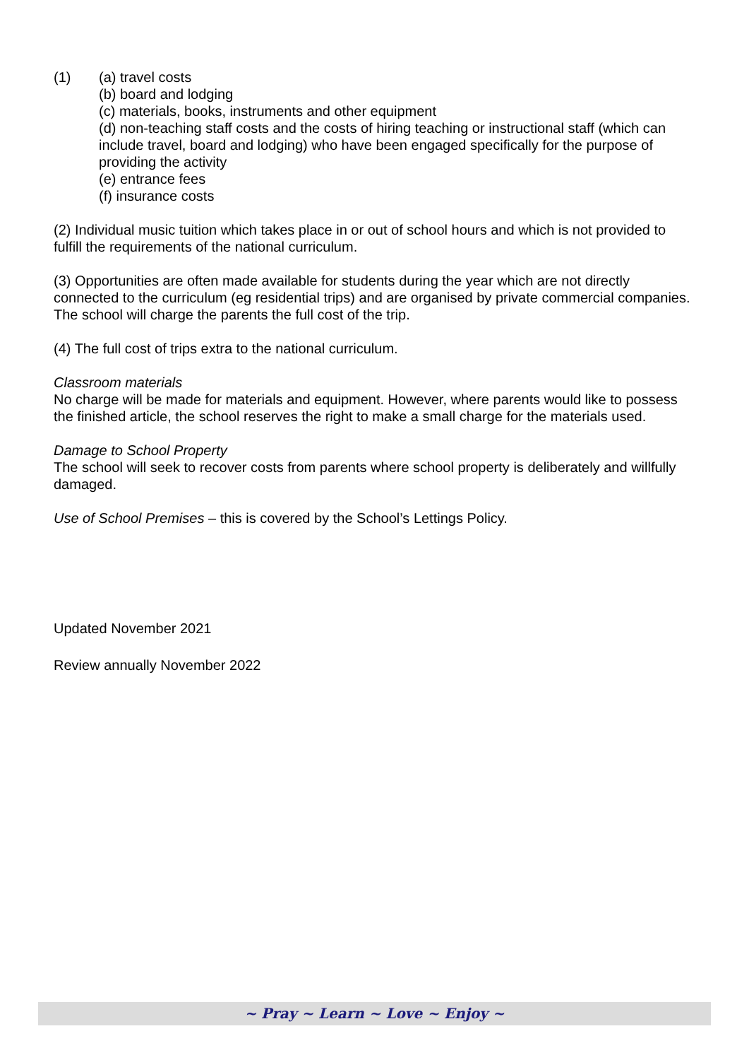(1) (a) travel costs
(b) board and lodging
(c) materials, books, instruments and other equipment
(d) non-teaching staff costs and the costs of hiring teaching or instructional staff (which can include travel, board and lodging) who have been engaged specifically for the purpose of providing the activity
(e) entrance fees
(f) insurance costs
(2) Individual music tuition which takes place in or out of school hours and which is not provided to fulfill the requirements of the national curriculum.
(3) Opportunities are often made available for students during the year which are not directly connected to the curriculum (eg residential trips) and are organised by private commercial companies. The school will charge the parents the full cost of the trip.
(4) The full cost of trips extra to the national curriculum.
Classroom materials
No charge will be made for materials and equipment. However, where parents would like to possess the finished article, the school reserves the right to make a small charge for the materials used.
Damage to School Property
The school will seek to recover costs from parents where school property is deliberately and willfully damaged.
Use of School Premises – this is covered by the School’s Lettings Policy.
Updated November 2021
Review annually November 2022
~ Pray ~ Learn ~ Love ~ Enjoy ~